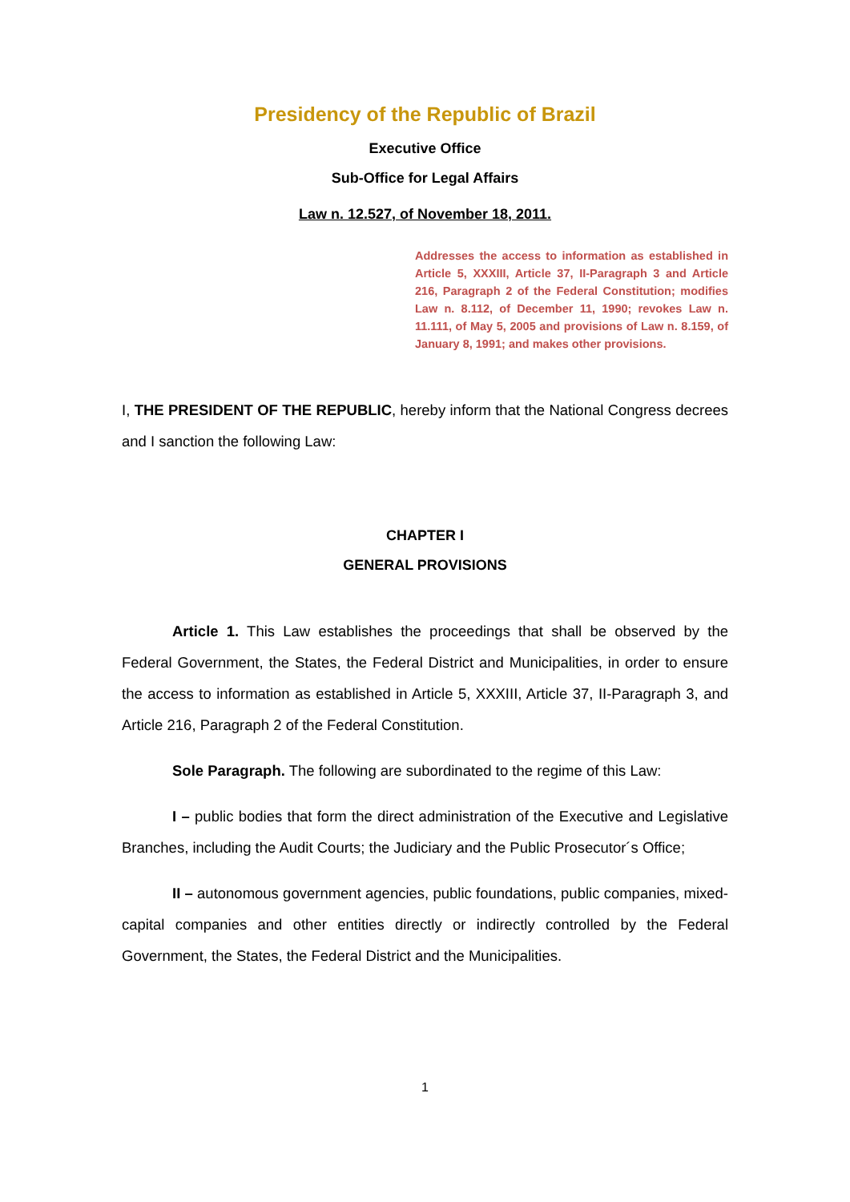Presidency of the Republic of Brazil
Executive Office
Sub-Office for Legal Affairs
Law n. 12.527, of November 18, 2011.
Addresses the access to information as established in Article 5, XXXIII, Article 37, II-Paragraph 3 and Article 216, Paragraph 2 of the Federal Constitution; modifies Law n. 8.112, of December 11, 1990; revokes Law n. 11.111, of May 5, 2005 and provisions of Law n. 8.159, of January 8, 1991; and makes other provisions.
I, THE PRESIDENT OF THE REPUBLIC, hereby inform that the National Congress decrees and I sanction the following Law:
CHAPTER I
GENERAL PROVISIONS
Article 1. This Law establishes the proceedings that shall be observed by the Federal Government, the States, the Federal District and Municipalities, in order to ensure the access to information as established in Article 5, XXXIII, Article 37, II-Paragraph 3, and Article 216, Paragraph 2 of the Federal Constitution.
Sole Paragraph. The following are subordinated to the regime of this Law:
I – public bodies that form the direct administration of the Executive and Legislative Branches, including the Audit Courts; the Judiciary and the Public Prosecutor´s Office;
II – autonomous government agencies, public foundations, public companies, mixed-capital companies and other entities directly or indirectly controlled by the Federal Government, the States, the Federal District and the Municipalities.
1